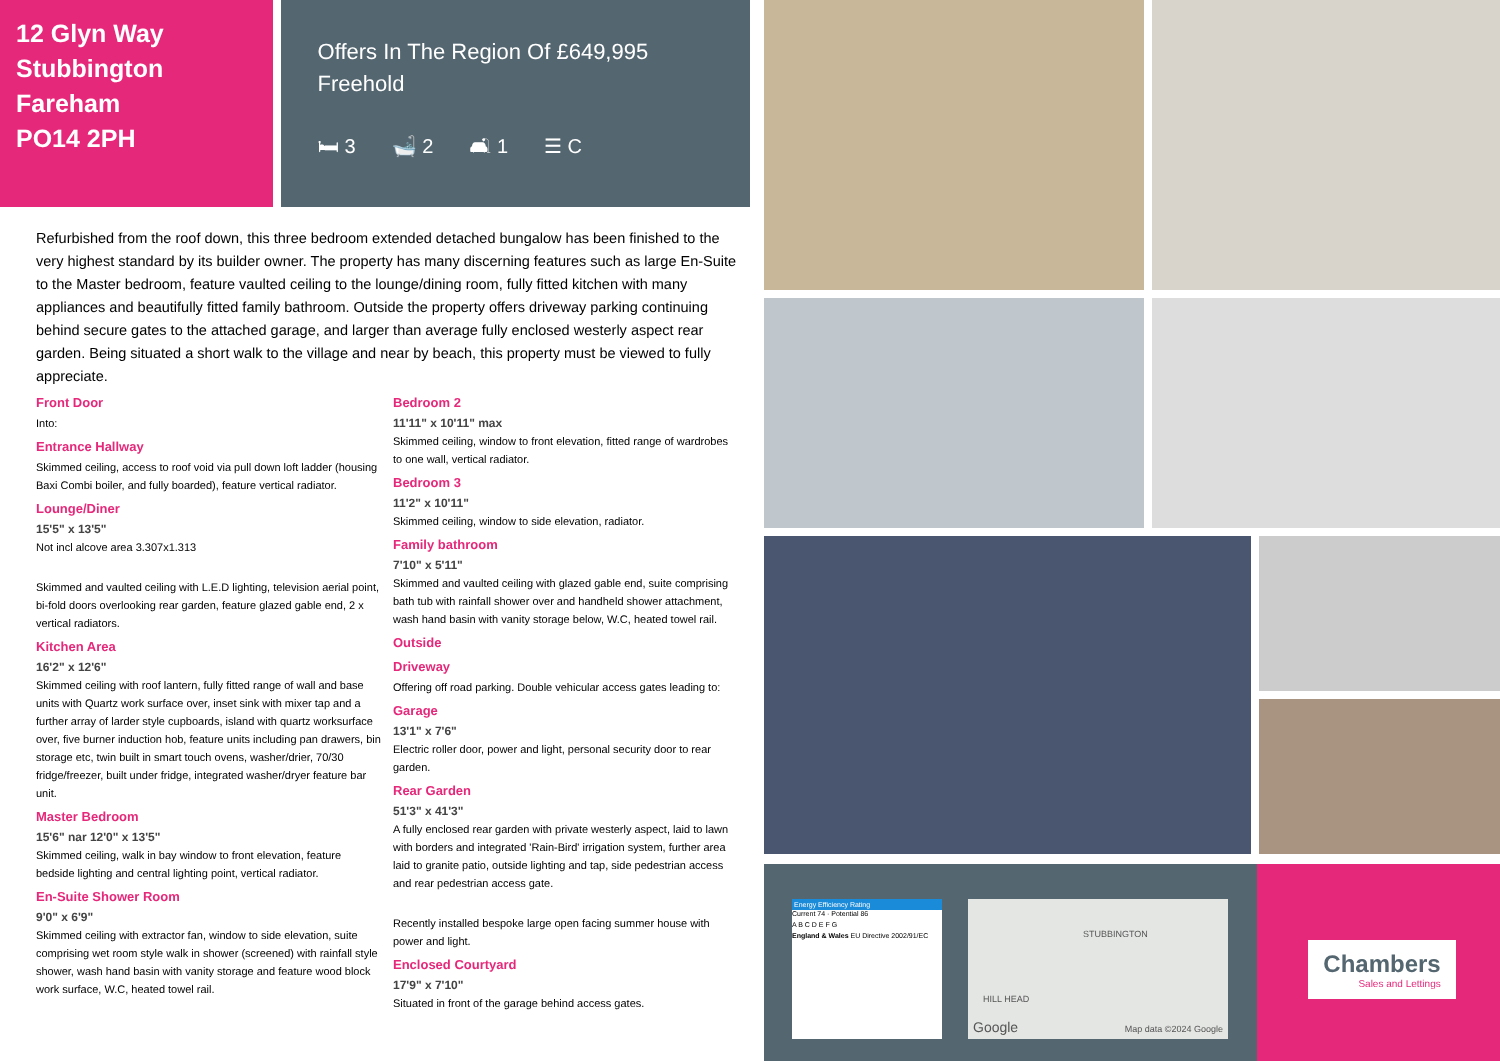12 Glyn Way
Stubbington
Fareham
PO14 2PH
Offers In The Region Of £649,995
Freehold
🛏 3 🛁 2 🛋 1 ☰ C
Refurbished from the roof down, this three bedroom extended detached bungalow has been finished to the very highest standard by its builder owner. The property has many discerning features such as large En-Suite to the Master bedroom, feature vaulted ceiling to the lounge/dining room, fully fitted kitchen with many appliances and beautifully fitted family bathroom. Outside the property offers driveway parking continuing behind secure gates to the attached garage, and larger than average fully enclosed westerly aspect rear garden. Being situated a short walk to the village and near by beach, this property must be viewed to fully appreciate.
Front Door
Into:
Entrance Hallway
Skimmed ceiling, access to roof void via pull down loft ladder (housing Baxi Combi boiler, and fully boarded), feature vertical radiator.
Lounge/Diner
15'5" x 13'5"
Not incl alcove area 3.307x1.313
Skimmed and vaulted ceiling with L.E.D lighting, television aerial point, bi-fold doors overlooking rear garden, feature glazed gable end, 2 x vertical radiators.
Kitchen Area
16'2" x 12'6"
Skimmed ceiling with roof lantern, fully fitted range of wall and base units with Quartz work surface over, inset sink with mixer tap and a further array of larder style cupboards, island with quartz worksurface over, five burner induction hob, feature units including pan drawers, bin storage etc, twin built in smart touch ovens, washer/drier, 70/30 fridge/freezer, built under fridge, integrated washer/dryer feature bar unit.
Master Bedroom
15'6" nar 12'0" x 13'5"
Skimmed ceiling, walk in bay window to front elevation, feature bedside lighting and central lighting point, vertical radiator.
En-Suite Shower Room
9'0" x 6'9"
Skimmed ceiling with extractor fan, window to side elevation, suite comprising wet room style walk in shower (screened) with rainfall style shower, wash hand basin with vanity storage and feature wood block work surface, W.C, heated towel rail.
Bedroom 2
11'11" x 10'11" max
Skimmed ceiling, window to front elevation, fitted range of wardrobes to one wall, vertical radiator.
Bedroom 3
11'2" x 10'11"
Skimmed ceiling, window to side elevation, radiator.
Family bathroom
7'10" x 5'11"
Skimmed and vaulted ceiling with glazed gable end, suite comprising bath tub with rainfall shower over and handheld shower attachment, wash hand basin with vanity storage below, W.C, heated towel rail.
Outside
Driveway
Offering off road parking. Double vehicular access gates leading to:
Garage
13'1" x 7'6"
Electric roller door, power and light, personal security door to rear garden.
Rear Garden
51'3" x 41'3"
A fully enclosed rear garden with private westerly aspect, laid to lawn with borders and integrated 'Rain-Bird' irrigation system, further area laid to granite patio, outside lighting and tap, side pedestrian access and rear pedestrian access gate.
Recently installed bespoke large open facing summer house with power and light.
Enclosed Courtyard
17'9" x 7'10"
Situated in front of the garage behind access gates.
Energy Efficiency Rating
Current 74 · Potential 86
A B C D E F G
England & Wales EU Directive 2002/91/EC
STUBBINGTON
HILL HEAD
Google Map data ©2024 Google
Chambers
Sales and Lettings